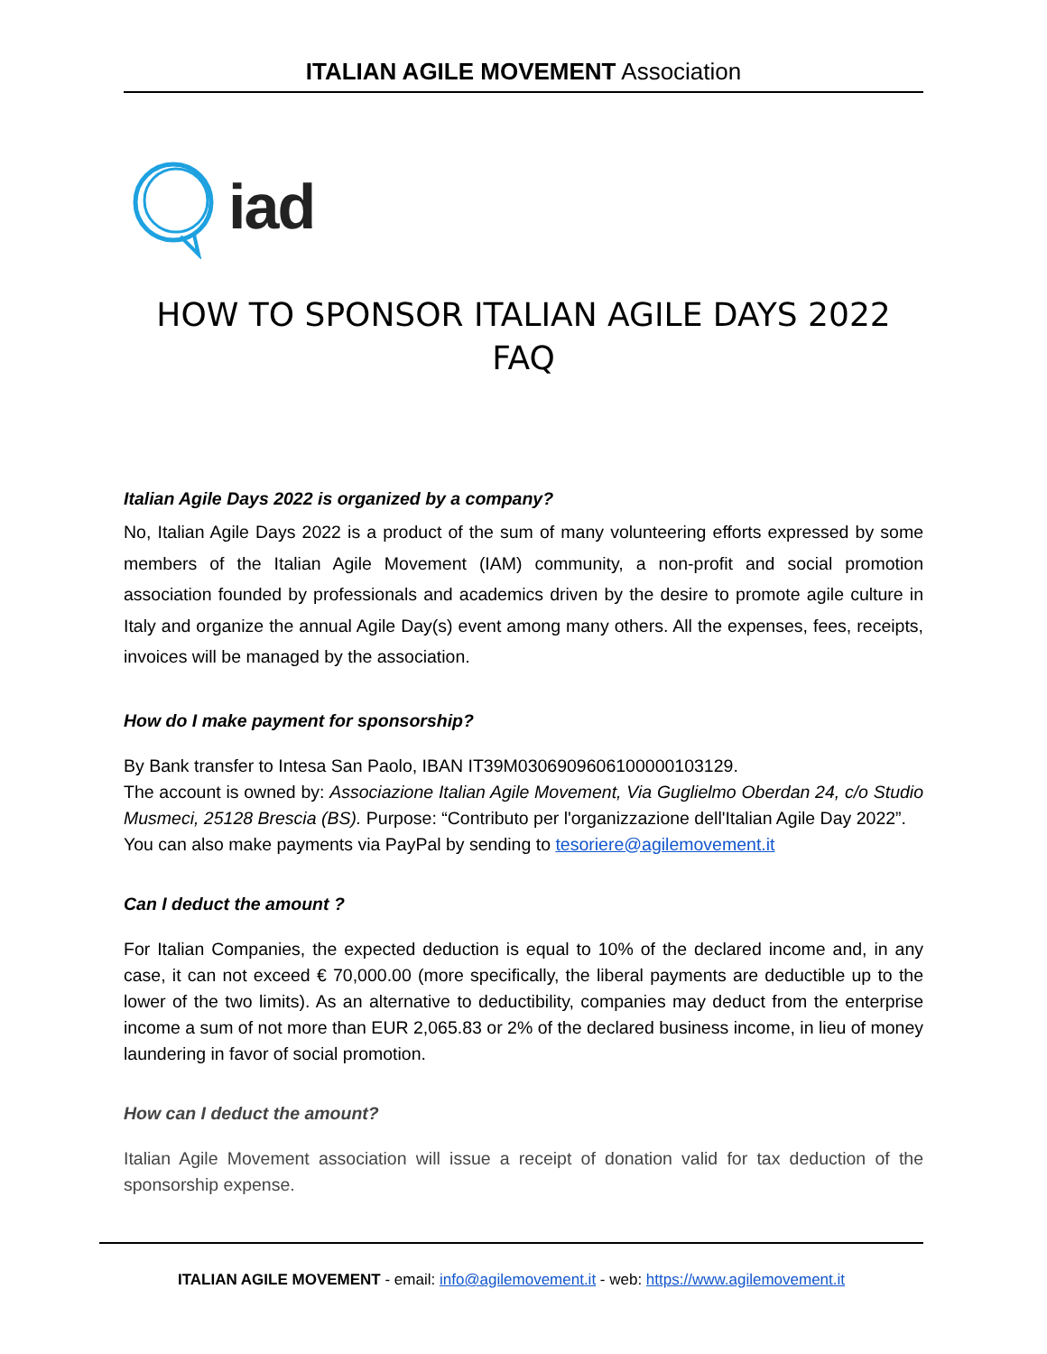ITALIAN AGILE MOVEMENT Association
iad
HOW TO SPONSOR ITALIAN AGILE DAYS 2022
FAQ
Italian Agile Days 2022 is organized by a company?
No, Italian Agile Days 2022 is a product of the sum of many volunteering efforts expressed by some members of the Italian Agile Movement (IAM) community, a non-profit and social promotion association founded by professionals and academics driven by the desire to promote agile culture in Italy and organize the annual Agile Day(s) event among many others. All the expenses, fees, receipts, invoices will be managed by the association.
How do I make payment for sponsorship?
By Bank transfer to Intesa San Paolo, IBAN IT39M0306909606100000103129.
The account is owned by: Associazione Italian Agile Movement, Via Guglielmo Oberdan 24, c/o Studio Musmeci, 25128 Brescia (BS). Purpose: “Contributo per l'organizzazione dell'Italian Agile Day 2022”.
You can also make payments via PayPal by sending to tesoriere@agilemovement.it
Can I deduct the amount ?
For Italian Companies, the expected deduction is equal to 10% of the declared income and, in any case, it can not exceed € 70,000.00 (more specifically, the liberal payments are deductible up to the lower of the two limits). As an alternative to deductibility, companies may deduct from the enterprise income a sum of not more than EUR 2,065.83 or 2% of the declared business income, in lieu of money laundering in favor of social promotion.
How can I deduct the amount?
Italian Agile Movement association will issue a receipt of donation valid for tax deduction of the sponsorship expense.
ITALIAN AGILE MOVEMENT - email: info@agilemovement.it - web: https://www.agilemovement.it